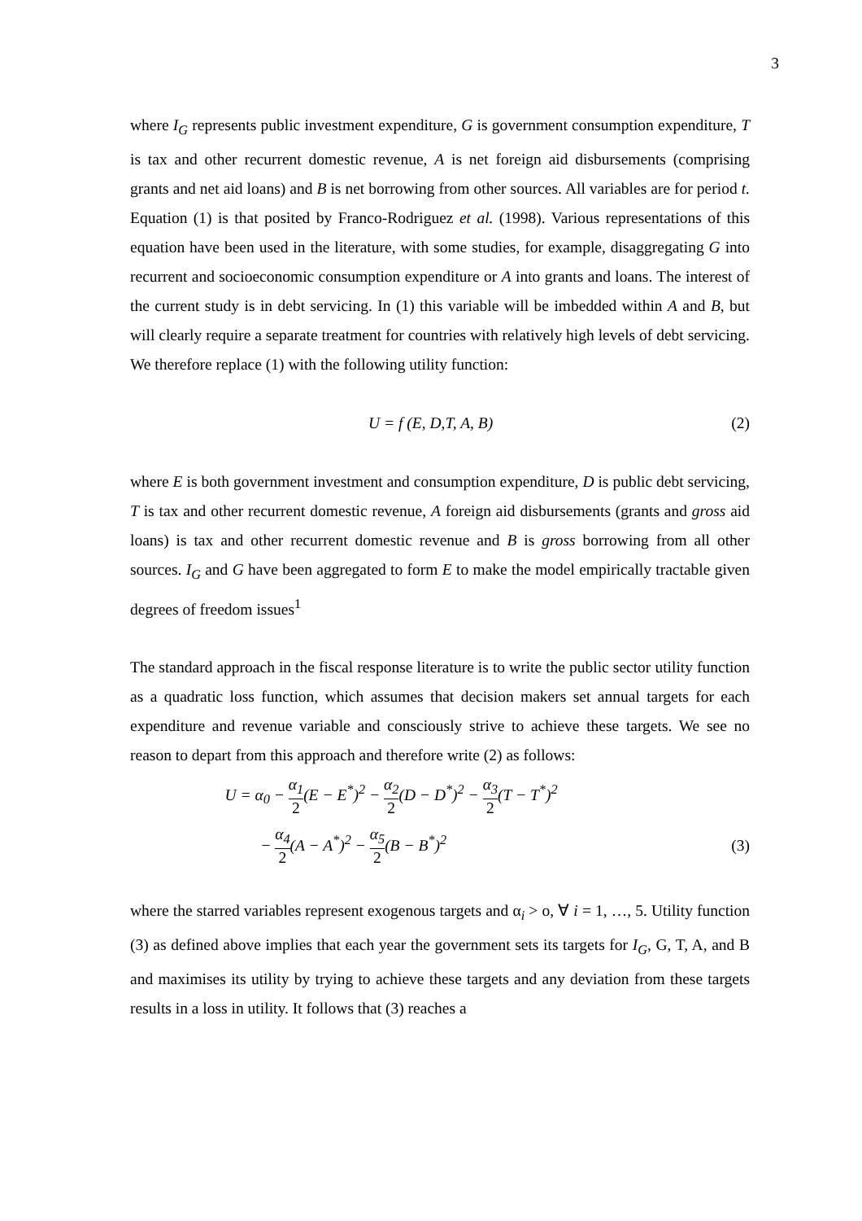3
where I<sub>G</sub> represents public investment expenditure, G is government consumption expenditure, T is tax and other recurrent domestic revenue, A is net foreign aid disbursements (comprising grants and net aid loans) and B is net borrowing from other sources. All variables are for period t. Equation (1) is that posited by Franco-Rodriguez et al. (1998). Various representations of this equation have been used in the literature, with some studies, for example, disaggregating G into recurrent and socioeconomic consumption expenditure or A into grants and loans. The interest of the current study is in debt servicing. In (1) this variable will be imbedded within A and B, but will clearly require a separate treatment for countries with relatively high levels of debt servicing. We therefore replace (1) with the following utility function:
U = f (E, D,T, A, B) (2)
where E is both government investment and consumption expenditure, D is public debt servicing, T is tax and other recurrent domestic revenue, A foreign aid disbursements (grants and gross aid loans) is tax and other recurrent domestic revenue and B is gross borrowing from all other sources. I<sub>G</sub> and G have been aggregated to form E to make the model empirically tractable given degrees of freedom issues<sup>1</sup>
The standard approach in the fiscal response literature is to write the public sector utility function as a quadratic loss function, which assumes that decision makers set annual targets for each expenditure and revenue variable and consciously strive to achieve these targets. We see no reason to depart from this approach and therefore write (2) as follows:
U = α<sub>0</sub> − α<sub>1</sub> 2(E − E<sup>*</sup>)<sup>2</sup> − α<sub>2</sub> 2(D − D<sup>*</sup>)<sup>2</sup> − α<sub>3</sub> 2(T − T<sup>*</sup>)<sup>2</sup>
− α<sub>4</sub> 2(A − A<sup>*</sup>)<sup>2</sup> − α<sub>5</sub> 2(B − B<sup>*</sup>)<sup>2</sup> (3)
where the starred variables represent exogenous targets and α<sub>i</sub> > o, ∀ i = 1, …, 5. Utility function (3) as defined above implies that each year the government sets its targets for I<sub>G</sub>, G, T, A, and B and maximises its utility by trying to achieve these targets and any deviation from these targets results in a loss in utility. It follows that (3) reaches a